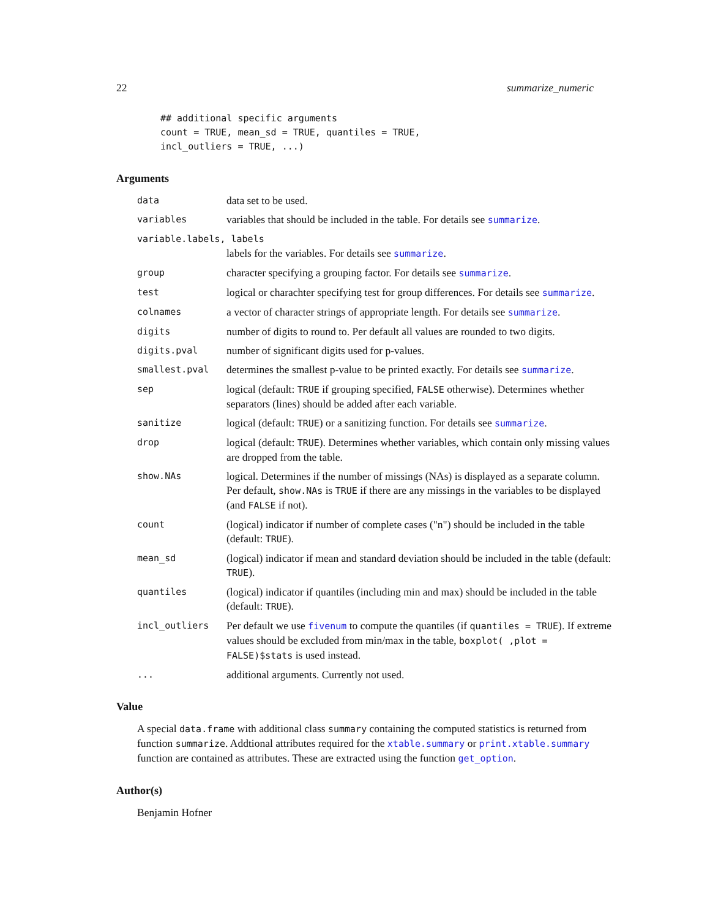22 summarize_numeric
## additional specific arguments
count = TRUE, mean_sd = TRUE, quantiles = TRUE,
incl_outliers = TRUE, ...)
Arguments
| data | data set to be used. |
| variables | variables that should be included in the table. For details see summarize . |
| variable.labels, labels | |
| | labels for the variables. For details see summarize . |
| group | character specifying a grouping factor. For details see summarize . |
| test | logical or charachter specifying test for group differences. For details see summarize . |
| colnames | a vector of character strings of appropriate length. For details see summarize . |
| digits | number of digits to round to. Per default all values are rounded to two digits. |
| digits.pval | number of significant digits used for p-values. |
| smallest.pval | determines the smallest p-value to be printed exactly. For details see summarize . |
| sep | logical (default: TRUE if grouping specified, FALSE otherwise). Determines whether separators (lines) should be added after each variable. |
| sanitize | logical (default: TRUE ) or a sanitizing function. For details see summarize . |
| drop | logical (default: TRUE ). Determines whether variables, which contain only missing values are dropped from the table. |
| show.NAs | logical. Determines if the number of missings (NAs) is displayed as a separate column. Per default, show.NAs is TRUE if there are any missings in the variables to be displayed (and FALSE if not). |
| count | (logical) indicator if number of complete cases ("n") should be included in the table (default: TRUE ). |
| mean_sd | (logical) indicator if mean and standard deviation should be included in the table (default: TRUE ). |
| quantiles | (logical) indicator if quantiles (including min and max) should be included in the table (default: TRUE ). |
| incl_outliers | Per default we use fivenum to compute the quantiles (if quantiles = TRUE ). If extreme values should be excluded from min/max in the table, boxplot( ,plot = FALSE)$stats is used instead. |
| ... | additional arguments. Currently not used. |
Value
A special data.frame with additional class summary containing the computed statistics is returned from function summarize. Addtional attributes required for the xtable.summary or print.xtable.summary function are contained as attributes. These are extracted using the function get_option.
Author(s)
Benjamin Hofner